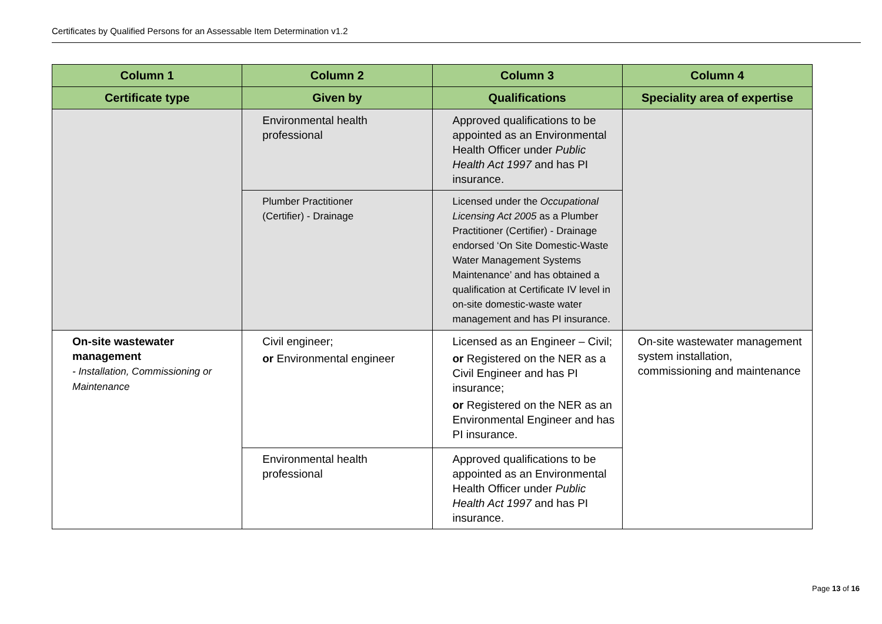Certificates by Qualified Persons for an Assessable Item Determination v1.2
| Column 1 | Column 2 | Column 3 | Column 4 |
| --- | --- | --- | --- |
| Certificate type | Given by | Qualifications | Speciality area of expertise |
| | Environmental health professional | Approved qualifications to be appointed as an Environmental Health Officer under Public Health Act 1997 and has PI insurance. | |
| | Plumber Practitioner (Certifier) - Drainage | Licensed under the Occupational Licensing Act 2005 as a Plumber Practitioner (Certifier) - Drainage endorsed ‘On Site Domestic-Waste Water Management Systems Maintenance’ and has obtained a qualification at Certificate IV level in on-site domestic-waste water management and has PI insurance. | |
| On-site wastewater management - Installation, Commissioning or Maintenance | Civil engineer; or Environmental engineer | Licensed as an Engineer – Civil; or Registered on the NER as a Civil Engineer and has PI insurance; or Registered on the NER as an Environmental Engineer and has PI insurance. | On-site wastewater management system installation, commissioning and maintenance |
| | Environmental health professional | Approved qualifications to be appointed as an Environmental Health Officer under Public Health Act 1997 and has PI insurance. | |
Page 13 of 16